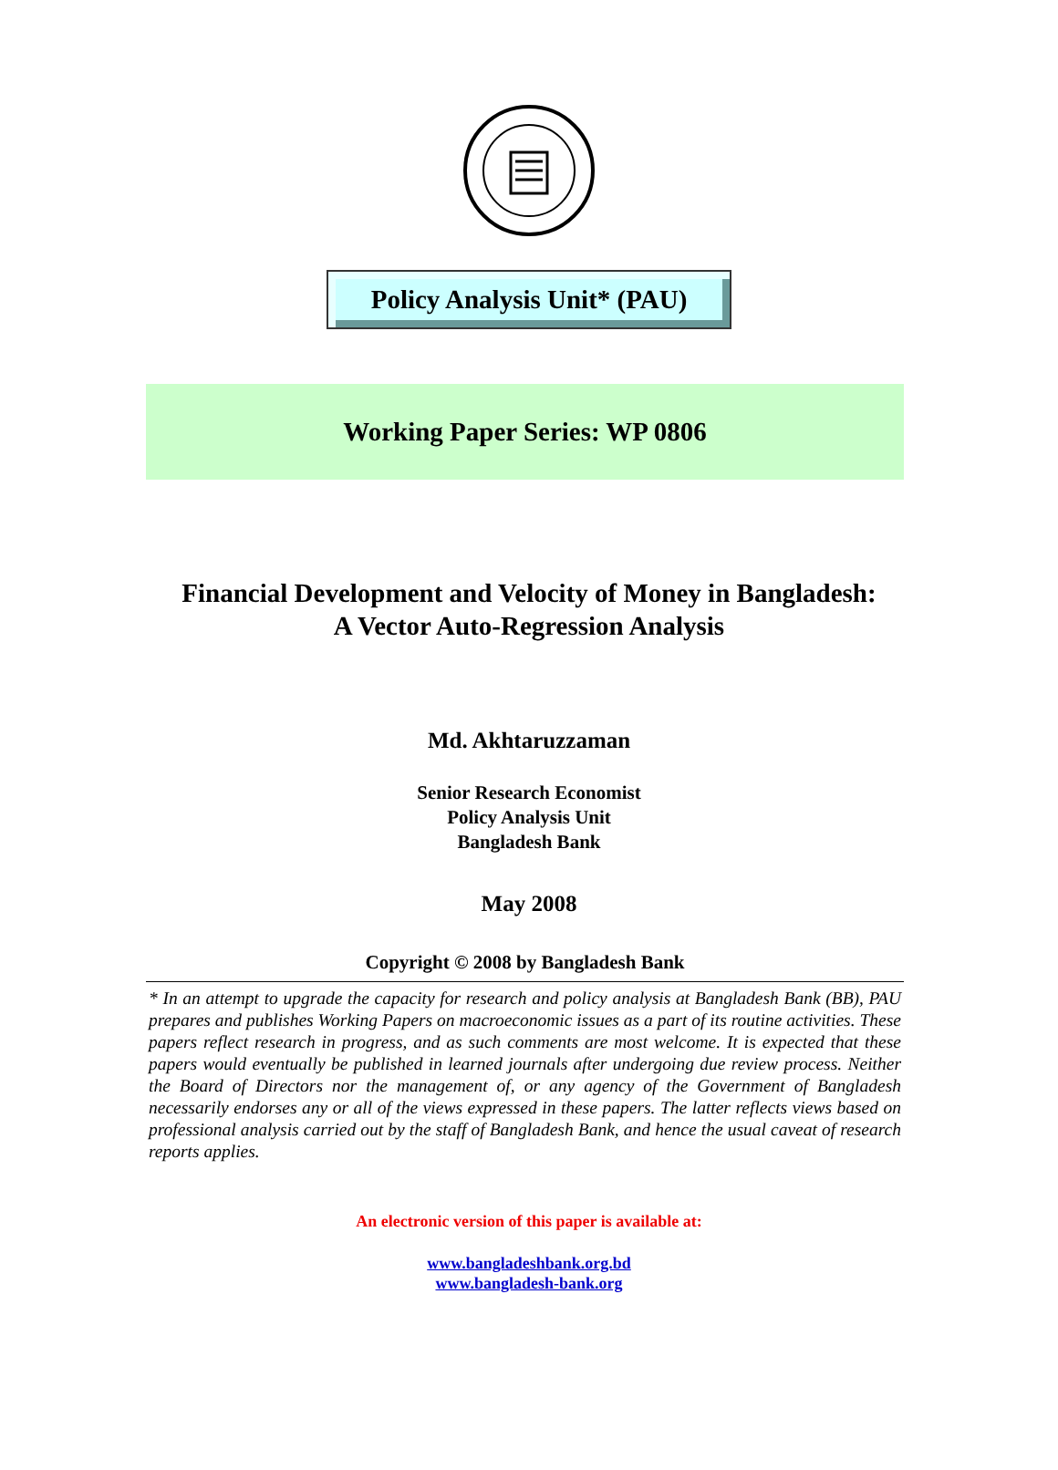Policy Analysis Unit* (PAU)
Working Paper Series: WP 0806
Financial Development and Velocity of Money in Bangladesh:
A Vector Auto-Regression Analysis
Md. Akhtaruzzaman
Senior Research Economist
Policy Analysis Unit
Bangladesh Bank
May 2008
Copyright © 2008 by Bangladesh Bank
* In an attempt to upgrade the capacity for research and policy analysis at Bangladesh Bank (BB), PAU prepares and publishes Working Papers on macroeconomic issues as a part of its routine activities. These papers reflect research in progress, and as such comments are most welcome. It is expected that these papers would eventually be published in learned journals after undergoing due review process. Neither the Board of Directors nor the management of, or any agency of the Government of Bangladesh necessarily endorses any or all of the views expressed in these papers. The latter reflects views based on professional analysis carried out by the staff of Bangladesh Bank, and hence the usual caveat of research reports applies.
An electronic version of this paper is available at:
www.bangladeshbank.org.bd
www.bangladesh-bank.org